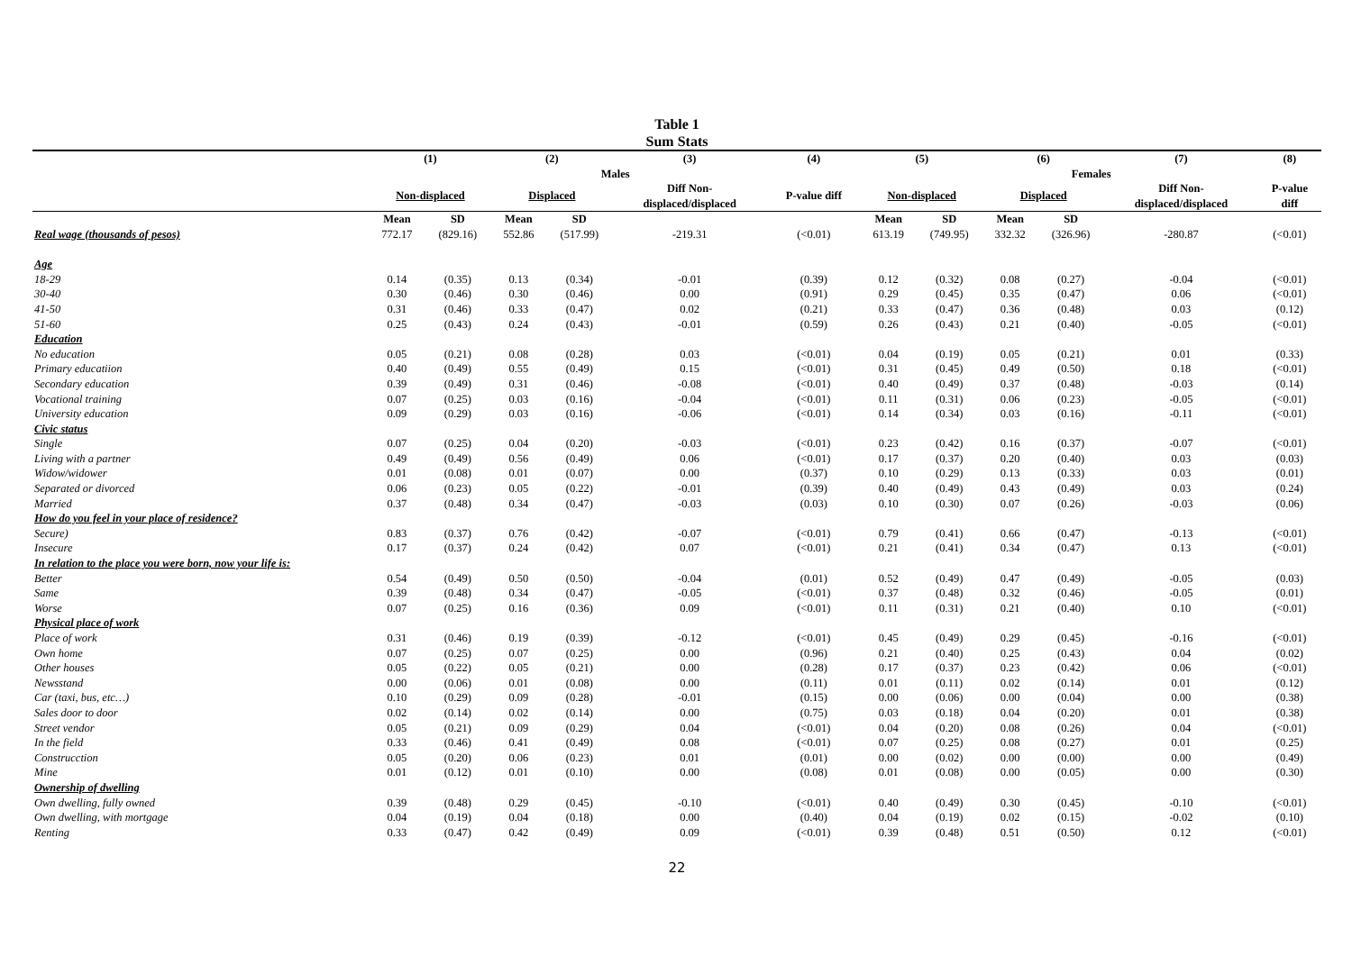Table 1
Sum Stats
| | (1) | | (2) | | (3) | (4) | (5) | | (6) | | (7) | (8) |
| --- | --- | --- | --- | --- | --- | --- | --- | --- | --- | --- | --- | --- |
| | Males | | | | | | Females | | | | | |
| | Non-displaced | | Displaced | | Diff Non- displaced/displaced | P-value diff | Non-displaced | | Displaced | | Diff Non- displaced/displaced | P-value diff |
| | Mean | SD | Mean | SD | | | Mean | SD | Mean | SD | | |
| Real wage (thousands of pesos) | 772.17 | (829.16) | 552.86 | (517.99) | -219.31 | (<0.01) | 613.19 | (749.95) | 332.32 | (326.96) | -280.87 | (<0.01) |
| Age | | | | | | | | | | | | |
| 18-29 | 0.14 | (0.35) | 0.13 | (0.34) | -0.01 | (0.39) | 0.12 | (0.32) | 0.08 | (0.27) | -0.04 | (<0.01) |
| 30-40 | 0.30 | (0.46) | 0.30 | (0.46) | 0.00 | (0.91) | 0.29 | (0.45) | 0.35 | (0.47) | 0.06 | (<0.01) |
| 41-50 | 0.31 | (0.46) | 0.33 | (0.47) | 0.02 | (0.21) | 0.33 | (0.47) | 0.36 | (0.48) | 0.03 | (0.12) |
| 51-60 | 0.25 | (0.43) | 0.24 | (0.43) | -0.01 | (0.59) | 0.26 | (0.43) | 0.21 | (0.40) | -0.05 | (<0.01) |
| Education | | | | | | | | | | | | |
| No education | 0.05 | (0.21) | 0.08 | (0.28) | 0.03 | (<0.01) | 0.04 | (0.19) | 0.05 | (0.21) | 0.01 | (0.33) |
| Primary educatiion | 0.40 | (0.49) | 0.55 | (0.49) | 0.15 | (<0.01) | 0.31 | (0.45) | 0.49 | (0.50) | 0.18 | (<0.01) |
| Secondary education | 0.39 | (0.49) | 0.31 | (0.46) | -0.08 | (<0.01) | 0.40 | (0.49) | 0.37 | (0.48) | -0.03 | (0.14) |
| Vocational training | 0.07 | (0.25) | 0.03 | (0.16) | -0.04 | (<0.01) | 0.11 | (0.31) | 0.06 | (0.23) | -0.05 | (<0.01) |
| University education | 0.09 | (0.29) | 0.03 | (0.16) | -0.06 | (<0.01) | 0.14 | (0.34) | 0.03 | (0.16) | -0.11 | (<0.01) |
| Civic status | | | | | | | | | | | | |
| Single | 0.07 | (0.25) | 0.04 | (0.20) | -0.03 | (<0.01) | 0.23 | (0.42) | 0.16 | (0.37) | -0.07 | (<0.01) |
| Living with a partner | 0.49 | (0.49) | 0.56 | (0.49) | 0.06 | (<0.01) | 0.17 | (0.37) | 0.20 | (0.40) | 0.03 | (0.03) |
| Widow/widower | 0.01 | (0.08) | 0.01 | (0.07) | 0.00 | (0.37) | 0.10 | (0.29) | 0.13 | (0.33) | 0.03 | (0.01) |
| Separated or divorced | 0.06 | (0.23) | 0.05 | (0.22) | -0.01 | (0.39) | 0.40 | (0.49) | 0.43 | (0.49) | 0.03 | (0.24) |
| Married | 0.37 | (0.48) | 0.34 | (0.47) | -0.03 | (0.03) | 0.10 | (0.30) | 0.07 | (0.26) | -0.03 | (0.06) |
| How do you feel in your place of residence? | | | | | | | | | | | | |
| Secure) | 0.83 | (0.37) | 0.76 | (0.42) | -0.07 | (<0.01) | 0.79 | (0.41) | 0.66 | (0.47) | -0.13 | (<0.01) |
| Insecure | 0.17 | (0.37) | 0.24 | (0.42) | 0.07 | (<0.01) | 0.21 | (0.41) | 0.34 | (0.47) | 0.13 | (<0.01) |
| In relation to the place you were born, now your life is: | | | | | | | | | | | | |
| Better | 0.54 | (0.49) | 0.50 | (0.50) | -0.04 | (0.01) | 0.52 | (0.49) | 0.47 | (0.49) | -0.05 | (0.03) |
| Same | 0.39 | (0.48) | 0.34 | (0.47) | -0.05 | (<0.01) | 0.37 | (0.48) | 0.32 | (0.46) | -0.05 | (0.01) |
| Worse | 0.07 | (0.25) | 0.16 | (0.36) | 0.09 | (<0.01) | 0.11 | (0.31) | 0.21 | (0.40) | 0.10 | (<0.01) |
| Physical place of work | | | | | | | | | | | | |
| Place of work | 0.31 | (0.46) | 0.19 | (0.39) | -0.12 | (<0.01) | 0.45 | (0.49) | 0.29 | (0.45) | -0.16 | (<0.01) |
| Own home | 0.07 | (0.25) | 0.07 | (0.25) | 0.00 | (0.96) | 0.21 | (0.40) | 0.25 | (0.43) | 0.04 | (0.02) |
| Other houses | 0.05 | (0.22) | 0.05 | (0.21) | 0.00 | (0.28) | 0.17 | (0.37) | 0.23 | (0.42) | 0.06 | (<0.01) |
| Newsstand | 0.00 | (0.06) | 0.01 | (0.08) | 0.00 | (0.11) | 0.01 | (0.11) | 0.02 | (0.14) | 0.01 | (0.12) |
| Car (taxi, bus, etc…) | 0.10 | (0.29) | 0.09 | (0.28) | -0.01 | (0.15) | 0.00 | (0.06) | 0.00 | (0.04) | 0.00 | (0.38) |
| Sales door to door | 0.02 | (0.14) | 0.02 | (0.14) | 0.00 | (0.75) | 0.03 | (0.18) | 0.04 | (0.20) | 0.01 | (0.38) |
| Street vendor | 0.05 | (0.21) | 0.09 | (0.29) | 0.04 | (<0.01) | 0.04 | (0.20) | 0.08 | (0.26) | 0.04 | (<0.01) |
| In the field | 0.33 | (0.46) | 0.41 | (0.49) | 0.08 | (<0.01) | 0.07 | (0.25) | 0.08 | (0.27) | 0.01 | (0.25) |
| Construcction | 0.05 | (0.20) | 0.06 | (0.23) | 0.01 | (0.01) | 0.00 | (0.02) | 0.00 | (0.00) | 0.00 | (0.49) |
| Mine | 0.01 | (0.12) | 0.01 | (0.10) | 0.00 | (0.08) | 0.01 | (0.08) | 0.00 | (0.05) | 0.00 | (0.30) |
| Ownership of dwelling | | | | | | | | | | | | |
| Own dwelling, fully owned | 0.39 | (0.48) | 0.29 | (0.45) | -0.10 | (<0.01) | 0.40 | (0.49) | 0.30 | (0.45) | -0.10 | (<0.01) |
| Own dwelling, with mortgage | 0.04 | (0.19) | 0.04 | (0.18) | 0.00 | (0.40) | 0.04 | (0.19) | 0.02 | (0.15) | -0.02 | (0.10) |
| Renting | 0.33 | (0.47) | 0.42 | (0.49) | 0.09 | (<0.01) | 0.39 | (0.48) | 0.51 | (0.50) | 0.12 | (<0.01) |
22